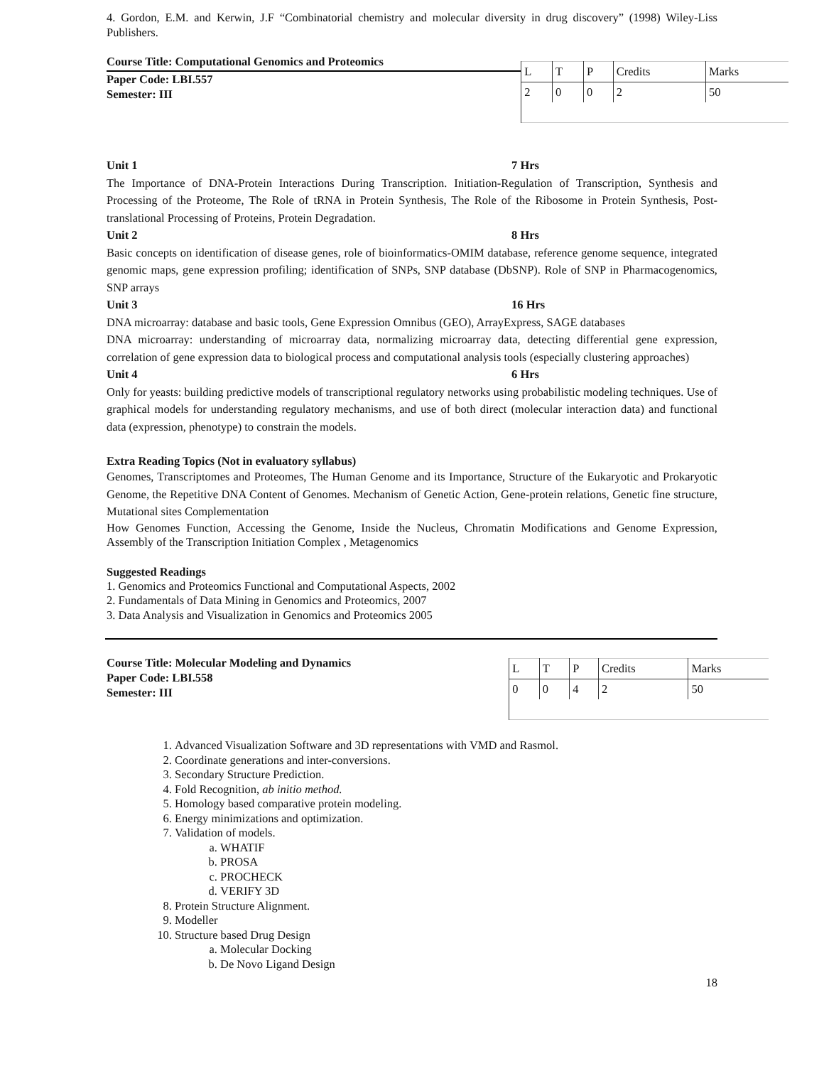4. Gordon, E.M. and Kerwin, J.F “Combinatorial chemistry and molecular diversity in drug discovery” (1998) Wiley-Liss Publishers.
Course Title: Computational Genomics and Proteomics
Paper Code: LBI.557
Semester: III
| L | T | P | Credits | Marks |
| 2 | 0 | 0 | 2 | 50 |
Unit 1 7 Hrs
The Importance of DNA-Protein Interactions During Transcription. Initiation-Regulation of Transcription, Synthesis and Processing of the Proteome, The Role of tRNA in Protein Synthesis, The Role of the Ribosome in Protein Synthesis, Post-translational Processing of Proteins, Protein Degradation.
Unit 2 8 Hrs
Basic concepts on identification of disease genes, role of bioinformatics-OMIM database, reference genome sequence, integrated genomic maps, gene expression profiling; identification of SNPs, SNP database (DbSNP). Role of SNP in Pharmacogenomics, SNP arrays
Unit 3 16 Hrs
DNA microarray: database and basic tools, Gene Expression Omnibus (GEO), ArrayExpress, SAGE databases
DNA microarray: understanding of microarray data, normalizing microarray data, detecting differential gene expression, correlation of gene expression data to biological process and computational analysis tools (especially clustering approaches)
Unit 4 6 Hrs
Only for yeasts: building predictive models of transcriptional regulatory networks using probabilistic modeling techniques. Use of graphical models for understanding regulatory mechanisms, and use of both direct (molecular interaction data) and functional data (expression, phenotype) to constrain the models.
Extra Reading Topics (Not in evaluatory syllabus)
Genomes, Transcriptomes and Proteomes, The Human Genome and its Importance, Structure of the Eukaryotic and Prokaryotic Genome, the Repetitive DNA Content of Genomes. Mechanism of Genetic Action, Gene-protein relations, Genetic fine structure, Mutational sites Complementation
How Genomes Function, Accessing the Genome, Inside the Nucleus, Chromatin Modifications and Genome Expression, Assembly of the Transcription Initiation Complex , Metagenomics
Suggested Readings
1. Genomics and Proteomics Functional and Computational Aspects, 2002
2. Fundamentals of Data Mining in Genomics and Proteomics, 2007
3. Data Analysis and Visualization in Genomics and Proteomics 2005
Course Title: Molecular Modeling and Dynamics
Paper Code: LBI.558
Semester: III
| L | T | P | Credits | Marks |
| 0 | 0 | 4 | 2 | 50 |
1. Advanced Visualization Software and 3D representations with VMD and Rasmol.
2. Coordinate generations and inter-conversions.
3. Secondary Structure Prediction.
4. Fold Recognition, ab initio method.
5. Homology based comparative protein modeling.
6. Energy minimizations and optimization.
7. Validation of models.
a. WHATIF
b. PROSA
c. PROCHECK
d. VERIFY 3D
8. Protein Structure Alignment.
9. Modeller
10. Structure based Drug Design
a. Molecular Docking
b. De Novo Ligand Design
18